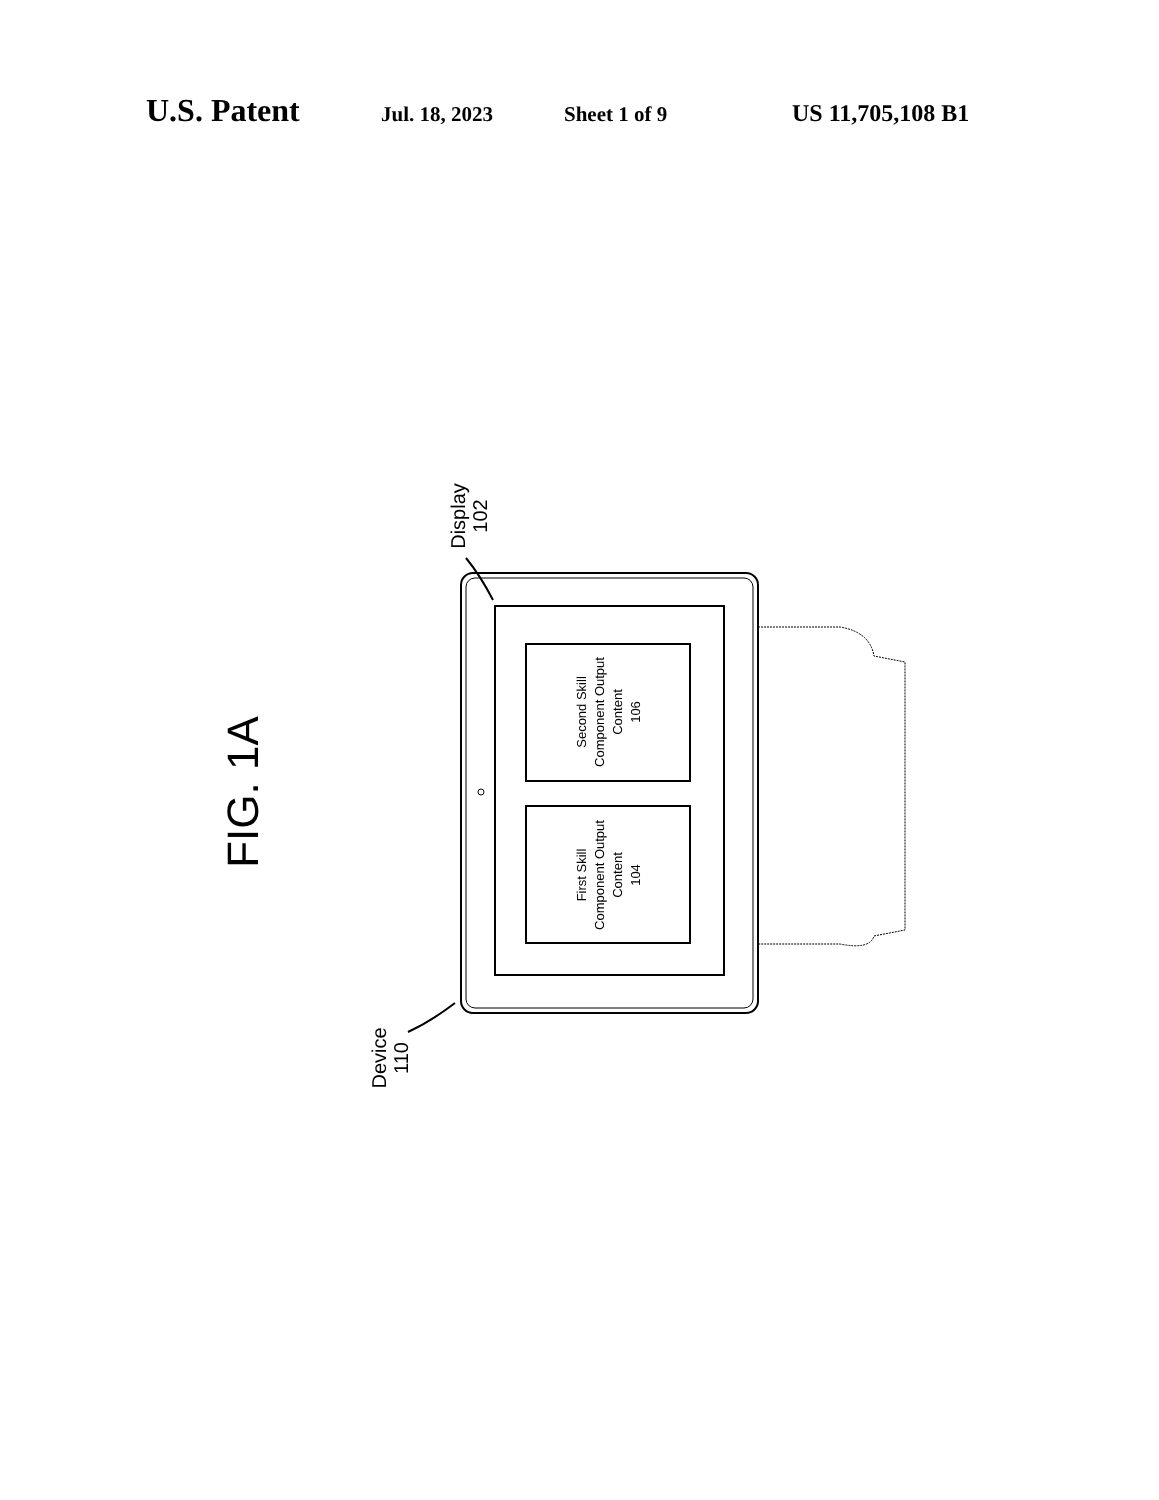U.S. Patent Jul. 18, 2023 Sheet 1 of 9 US 11,705,108 B1
FIG. 1A
Second Skill
Component Output
Content
106
First Skill
Component Output
Content
104
Display
102
Device
110